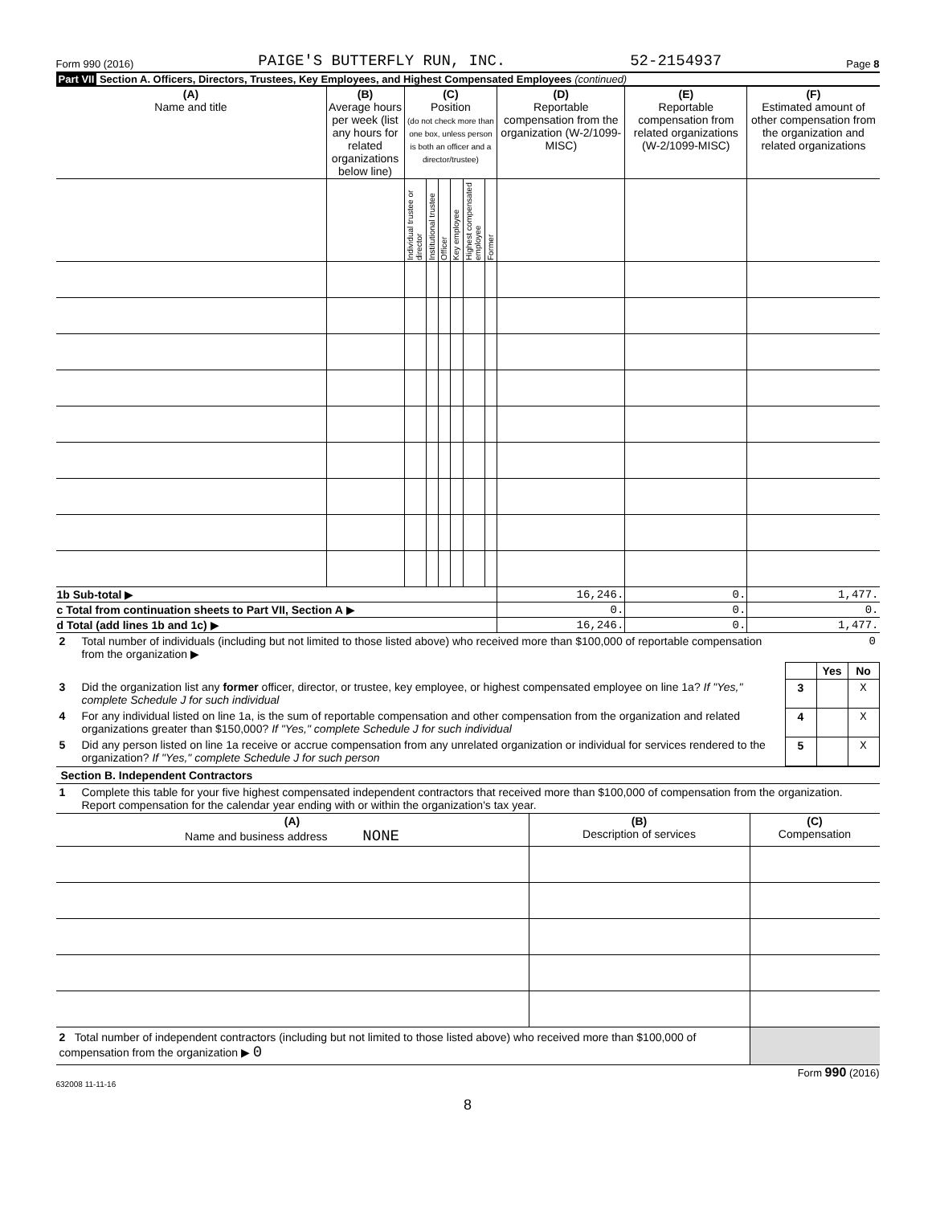Form 990 (2016) PAIGE'S BUTTERFLY RUN, INC. 52-2154937 Page 8
Part VII Section A. Officers, Directors, Trustees, Key Employees, and Highest Compensated Employees (continued)
| (A) Name and title | (B) Average hours per week (list any hours for related organizations below line) | (C) Position (do not check more than one box, unless person is both an officer and a director/trustee) | | | | | | (D) Reportable compensation from the organization (W-2/1099-MISC) | (E) Reportable compensation from related organizations (W-2/1099-MISC) | (F) Estimated amount of other compensation from the organization and related organizations |
| --- | --- | --- | --- | --- | --- | --- | --- | --- | --- | --- |
| | | Individual trustee or director | Institutional trustee | Officer | Key employee | Highest compensated employee | Former | | | |
| 1b Sub-total ▶ | | | | | | | | 16,246. | 0. | 1,477. |
| c Total from continuation sheets to Part VII, Section A ▶ | | | | | | | | 0. | 0. | 0. |
| d Total (add lines 1b and 1c) ▶ | | | | | | | | 16,246. | 0. | 1,477. |
| 2 | Total number of individuals (including but not limited to those listed above) who received more than $100,000 of reportable compensation from the organization ▶ | 0 | | |
| | | | Yes | No |
| 3 | Did the organization list any former officer, director, or trustee, key employee, or highest compensated employee on line 1a? If "Yes," complete Schedule J for such individual | 3 | | X |
| 4 | For any individual listed on line 1a, is the sum of reportable compensation and other compensation from the organization and related organizations greater than $150,000? If "Yes," complete Schedule J for such individual | 4 | | X |
| 5 | Did any person listed on line 1a receive or accrue compensation from any unrelated organization or individual for services rendered to the organization? If "Yes," complete Schedule J for such person | 5 | | X |
Section B. Independent Contractors
| 1 | Complete this table for your five highest compensated independent contractors that received more than $100,000 of compensation from the organization. Report compensation for the calendar year ending with or within the organization's tax year. |
| (A) Name and business address NONE | (B) Description of services | (C) Compensation |
| --- | --- | --- |
| 2 Total number of independent contractors (including but not limited to those listed above) who received more than $100,000 of compensation from the organization ▶ 0 | | |
Form 990 (2016)
632008 11-11-16
8